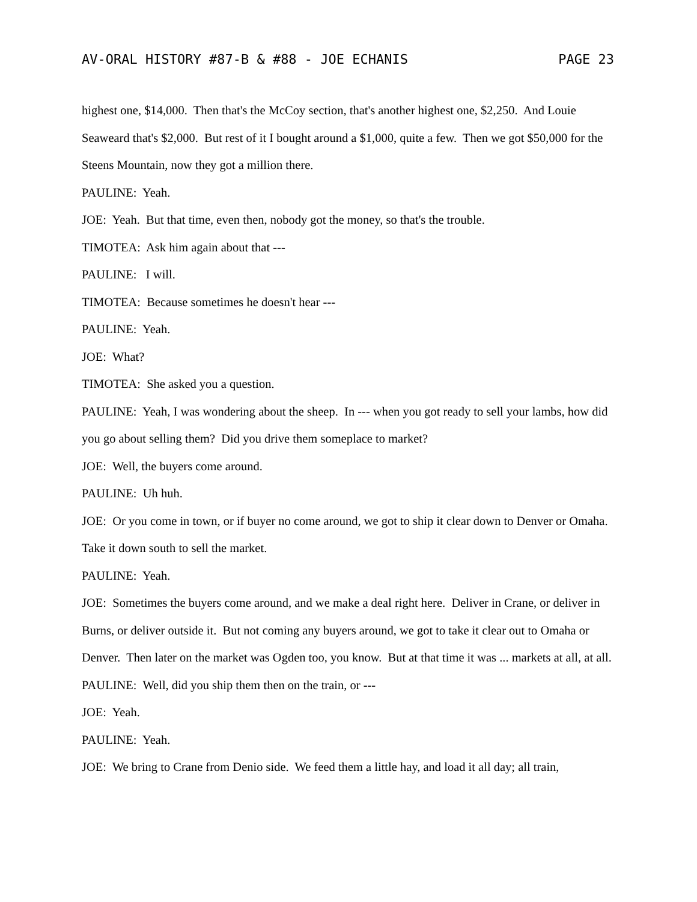AV-ORAL HISTORY #87-B & #88 - JOE ECHANIS PAGE 23
highest one, $14,000. Then that's the McCoy section, that's another highest one, $2,250. And Louie Seaweard that's $2,000. But rest of it I bought around a $1,000, quite a few. Then we got $50,000 for the Steens Mountain, now they got a million there.
PAULINE: Yeah.
JOE: Yeah. But that time, even then, nobody got the money, so that's the trouble.
TIMOTEA: Ask him again about that ---
PAULINE: I will.
TIMOTEA: Because sometimes he doesn't hear ---
PAULINE: Yeah.
JOE: What?
TIMOTEA: She asked you a question.
PAULINE: Yeah, I was wondering about the sheep. In --- when you got ready to sell your lambs, how did you go about selling them? Did you drive them someplace to market?
JOE: Well, the buyers come around.
PAULINE: Uh huh.
JOE: Or you come in town, or if buyer no come around, we got to ship it clear down to Denver or Omaha. Take it down south to sell the market.
PAULINE: Yeah.
JOE: Sometimes the buyers come around, and we make a deal right here. Deliver in Crane, or deliver in Burns, or deliver outside it. But not coming any buyers around, we got to take it clear out to Omaha or Denver. Then later on the market was Ogden too, you know. But at that time it was ... markets at all, at all.
PAULINE: Well, did you ship them then on the train, or ---
JOE: Yeah.
PAULINE: Yeah.
JOE: We bring to Crane from Denio side. We feed them a little hay, and load it all day; all train,